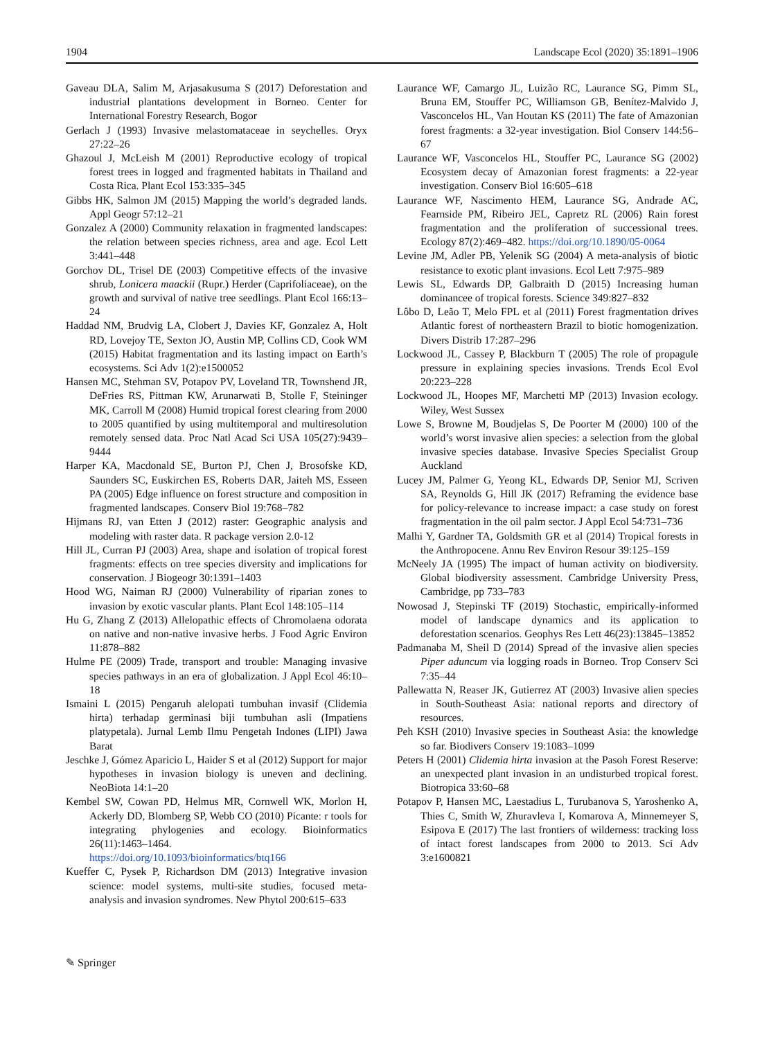1904 Landscape Ecol (2020) 35:1891–1906
Gaveau DLA, Salim M, Arjasakusuma S (2017) Deforestation and industrial plantations development in Borneo. Center for International Forestry Research, Bogor
Gerlach J (1993) Invasive melastomataceae in seychelles. Oryx 27:22–26
Ghazoul J, McLeish M (2001) Reproductive ecology of tropical forest trees in logged and fragmented habitats in Thailand and Costa Rica. Plant Ecol 153:335–345
Gibbs HK, Salmon JM (2015) Mapping the world’s degraded lands. Appl Geogr 57:12–21
Gonzalez A (2000) Community relaxation in fragmented landscapes: the relation between species richness, area and age. Ecol Lett 3:441–448
Gorchov DL, Trisel DE (2003) Competitive effects of the invasive shrub, Lonicera maackii (Rupr.) Herder (Caprifoliaceae), on the growth and survival of native tree seedlings. Plant Ecol 166:13–24
Haddad NM, Brudvig LA, Clobert J, Davies KF, Gonzalez A, Holt RD, Lovejoy TE, Sexton JO, Austin MP, Collins CD, Cook WM (2015) Habitat fragmentation and its lasting impact on Earth’s ecosystems. Sci Adv 1(2):e1500052
Hansen MC, Stehman SV, Potapov PV, Loveland TR, Townshend JR, DeFries RS, Pittman KW, Arunarwati B, Stolle F, Steininger MK, Carroll M (2008) Humid tropical forest clearing from 2000 to 2005 quantified by using multitemporal and multiresolution remotely sensed data. Proc Natl Acad Sci USA 105(27):9439–9444
Harper KA, Macdonald SE, Burton PJ, Chen J, Brosofske KD, Saunders SC, Euskirchen ES, Roberts DAR, Jaiteh MS, Esseen PA (2005) Edge influence on forest structure and composition in fragmented landscapes. Conserv Biol 19:768–782
Hijmans RJ, van Etten J (2012) raster: Geographic analysis and modeling with raster data. R package version 2.0-12
Hill JL, Curran PJ (2003) Area, shape and isolation of tropical forest fragments: effects on tree species diversity and implications for conservation. J Biogeogr 30:1391–1403
Hood WG, Naiman RJ (2000) Vulnerability of riparian zones to invasion by exotic vascular plants. Plant Ecol 148:105–114
Hu G, Zhang Z (2013) Allelopathic effects of Chromolaena odorata on native and non-native invasive herbs. J Food Agric Environ 11:878–882
Hulme PE (2009) Trade, transport and trouble: Managing invasive species pathways in an era of globalization. J Appl Ecol 46:10–18
Ismaini L (2015) Pengaruh alelopati tumbuhan invasif (Clidemia hirta) terhadap germinasi biji tumbuhan asli (Impatiens platypetala). Jurnal Lemb Ilmu Pengetah Indones (LIPI) Jawa Barat
Jeschke J, Gómez Aparicio L, Haider S et al (2012) Support for major hypotheses in invasion biology is uneven and declining. NeoBiota 14:1–20
Kembel SW, Cowan PD, Helmus MR, Cornwell WK, Morlon H, Ackerly DD, Blomberg SP, Webb CO (2010) Picante: r tools for integrating phylogenies and ecology. Bioinformatics 26(11):1463–1464. https://doi.org/10.1093/bioinformatics/btq166
Kueffer C, Pysek P, Richardson DM (2013) Integrative invasion science: model systems, multi-site studies, focused meta-analysis and invasion syndromes. New Phytol 200:615–633
Laurance WF, Camargo JL, Luizão RC, Laurance SG, Pimm SL, Bruna EM, Stouffer PC, Williamson GB, Benítez-Malvido J, Vasconcelos HL, Van Houtan KS (2011) The fate of Amazonian forest fragments: a 32-year investigation. Biol Conserv 144:56–67
Laurance WF, Vasconcelos HL, Stouffer PC, Laurance SG (2002) Ecosystem decay of Amazonian forest fragments: a 22-year investigation. Conserv Biol 16:605–618
Laurance WF, Nascimento HEM, Laurance SG, Andrade AC, Fearnside PM, Ribeiro JEL, Capretz RL (2006) Rain forest fragmentation and the proliferation of successional trees. Ecology 87(2):469–482. https://doi.org/10.1890/05-0064
Levine JM, Adler PB, Yelenik SG (2004) A meta-analysis of biotic resistance to exotic plant invasions. Ecol Lett 7:975–989
Lewis SL, Edwards DP, Galbraith D (2015) Increasing human dominancee of tropical forests. Science 349:827–832
Lôbo D, Leão T, Melo FPL et al (2011) Forest fragmentation drives Atlantic forest of northeastern Brazil to biotic homogenization. Divers Distrib 17:287–296
Lockwood JL, Cassey P, Blackburn T (2005) The role of propagule pressure in explaining species invasions. Trends Ecol Evol 20:223–228
Lockwood JL, Hoopes MF, Marchetti MP (2013) Invasion ecology. Wiley, West Sussex
Lowe S, Browne M, Boudjelas S, De Poorter M (2000) 100 of the world’s worst invasive alien species: a selection from the global invasive species database. Invasive Species Specialist Group Auckland
Lucey JM, Palmer G, Yeong KL, Edwards DP, Senior MJ, Scriven SA, Reynolds G, Hill JK (2017) Reframing the evidence base for policy-relevance to increase impact: a case study on forest fragmentation in the oil palm sector. J Appl Ecol 54:731–736
Malhi Y, Gardner TA, Goldsmith GR et al (2014) Tropical forests in the Anthropocene. Annu Rev Environ Resour 39:125–159
McNeely JA (1995) The impact of human activity on biodiversity. Global biodiversity assessment. Cambridge University Press, Cambridge, pp 733–783
Nowosad J, Stepinski TF (2019) Stochastic, empirically-informed model of landscape dynamics and its application to deforestation scenarios. Geophys Res Lett 46(23):13845–13852
Padmanaba M, Sheil D (2014) Spread of the invasive alien species Piper aduncum via logging roads in Borneo. Trop Conserv Sci 7:35–44
Pallewatta N, Reaser JK, Gutierrez AT (2003) Invasive alien species in South-Southeast Asia: national reports and directory of resources.
Peh KSH (2010) Invasive species in Southeast Asia: the knowledge so far. Biodivers Conserv 19:1083–1099
Peters H (2001) Clidemia hirta invasion at the Pasoh Forest Reserve: an unexpected plant invasion in an undisturbed tropical forest. Biotropica 33:60–68
Potapov P, Hansen MC, Laestadius L, Turubanova S, Yaroshenko A, Thies C, Smith W, Zhuravleva I, Komarova A, Minnemeyer S, Esipova E (2017) The last frontiers of wilderness: tracking loss of intact forest landscapes from 2000 to 2013. Sci Adv 3:e1600821
✎ Springer